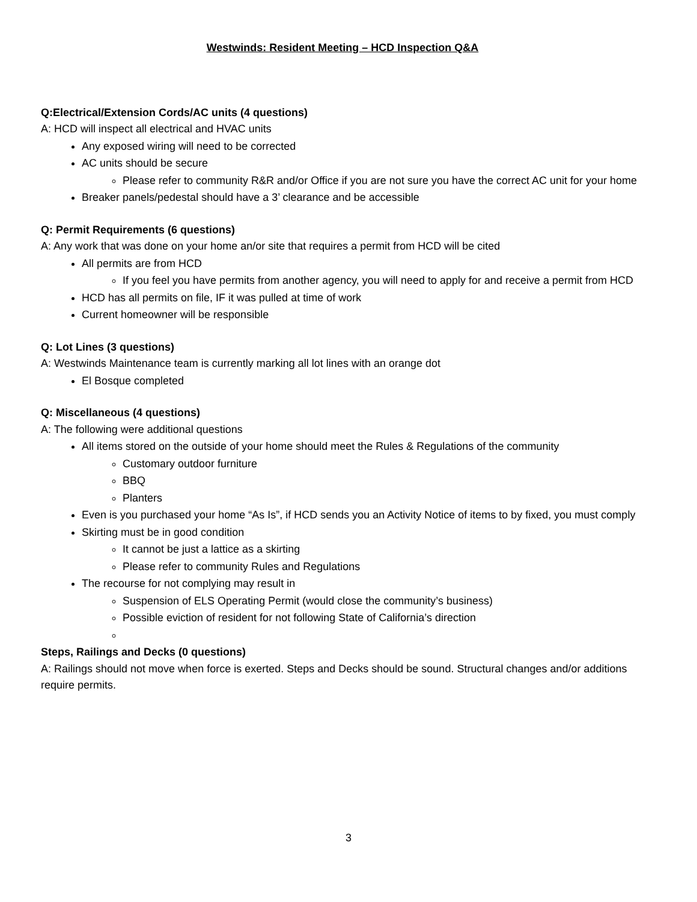Westwinds: Resident Meeting – HCD Inspection Q&A
Q:Electrical/Extension Cords/AC units (4 questions)
A: HCD will inspect all electrical and HVAC units
Any exposed wiring will need to be corrected
AC units should be secure
Please refer to community R&R and/or Office if you are not sure you have the correct AC unit for your home
Breaker panels/pedestal should have a 3’ clearance and be accessible
Q: Permit Requirements (6 questions)
A: Any work that was done on your home an/or site that requires a permit from HCD will be cited
All permits are from HCD
If you feel you have permits from another agency, you will need to apply for and receive a permit from HCD
HCD has all permits on file, IF it was pulled at time of work
Current homeowner will be responsible
Q: Lot Lines (3 questions)
A: Westwinds Maintenance team is currently marking all lot lines with an orange dot
El Bosque completed
Q: Miscellaneous (4 questions)
A: The following were additional questions
All items stored on the outside of your home should meet the Rules & Regulations of the community
Customary outdoor furniture
BBQ
Planters
Even is you purchased your home “As Is”, if HCD sends you an Activity Notice of items to by fixed, you must comply
Skirting must be in good condition
It cannot be just a lattice as a skirting
Please refer to community Rules and Regulations
The recourse for not complying may result in
Suspension of ELS Operating Permit (would close the community’s business)
Possible eviction of resident for not following State of California’s direction
Steps, Railings and Decks (0 questions)
A: Railings should not move when force is exerted. Steps and Decks should be sound. Structural changes and/or additions require permits.
3